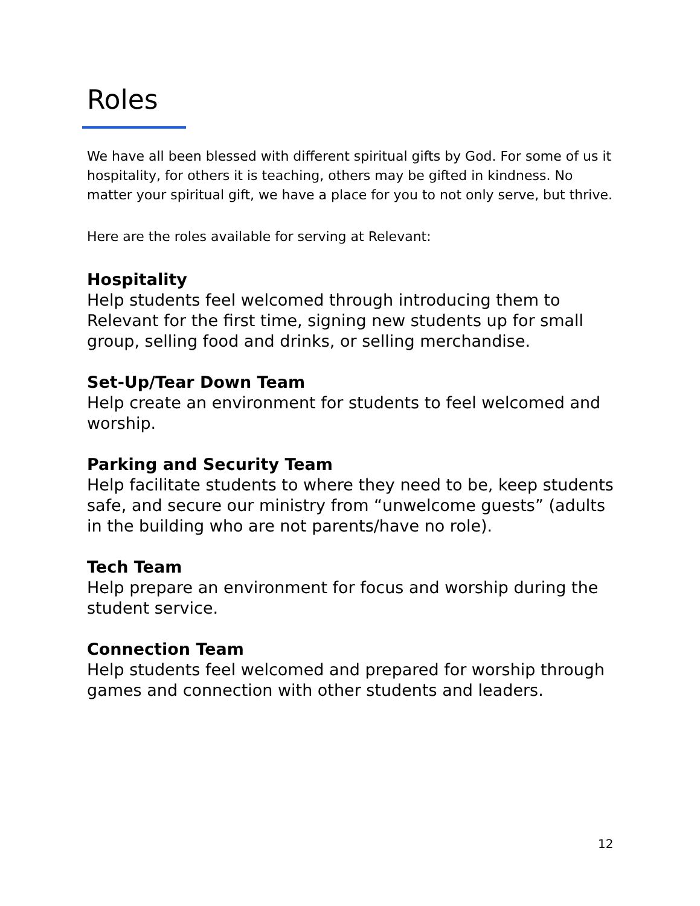Roles
We have all been blessed with different spiritual gifts by God. For some of us it hospitality, for others it is teaching, others may be gifted in kindness. No matter your spiritual gift, we have a place for you to not only serve, but thrive.
Here are the roles available for serving at Relevant:
Hospitality
Help students feel welcomed through introducing them to Relevant for the first time, signing new students up for small group, selling food and drinks, or selling merchandise.
Set-Up/Tear Down Team
Help create an environment for students to feel welcomed and worship.
Parking and Security Team
Help facilitate students to where they need to be, keep students safe, and secure our ministry from “unwelcome guests” (adults in the building who are not parents/have no role).
Tech Team
Help prepare an environment for focus and worship during the student service.
Connection Team
Help students feel welcomed and prepared for worship through games and connection with other students and leaders.
12